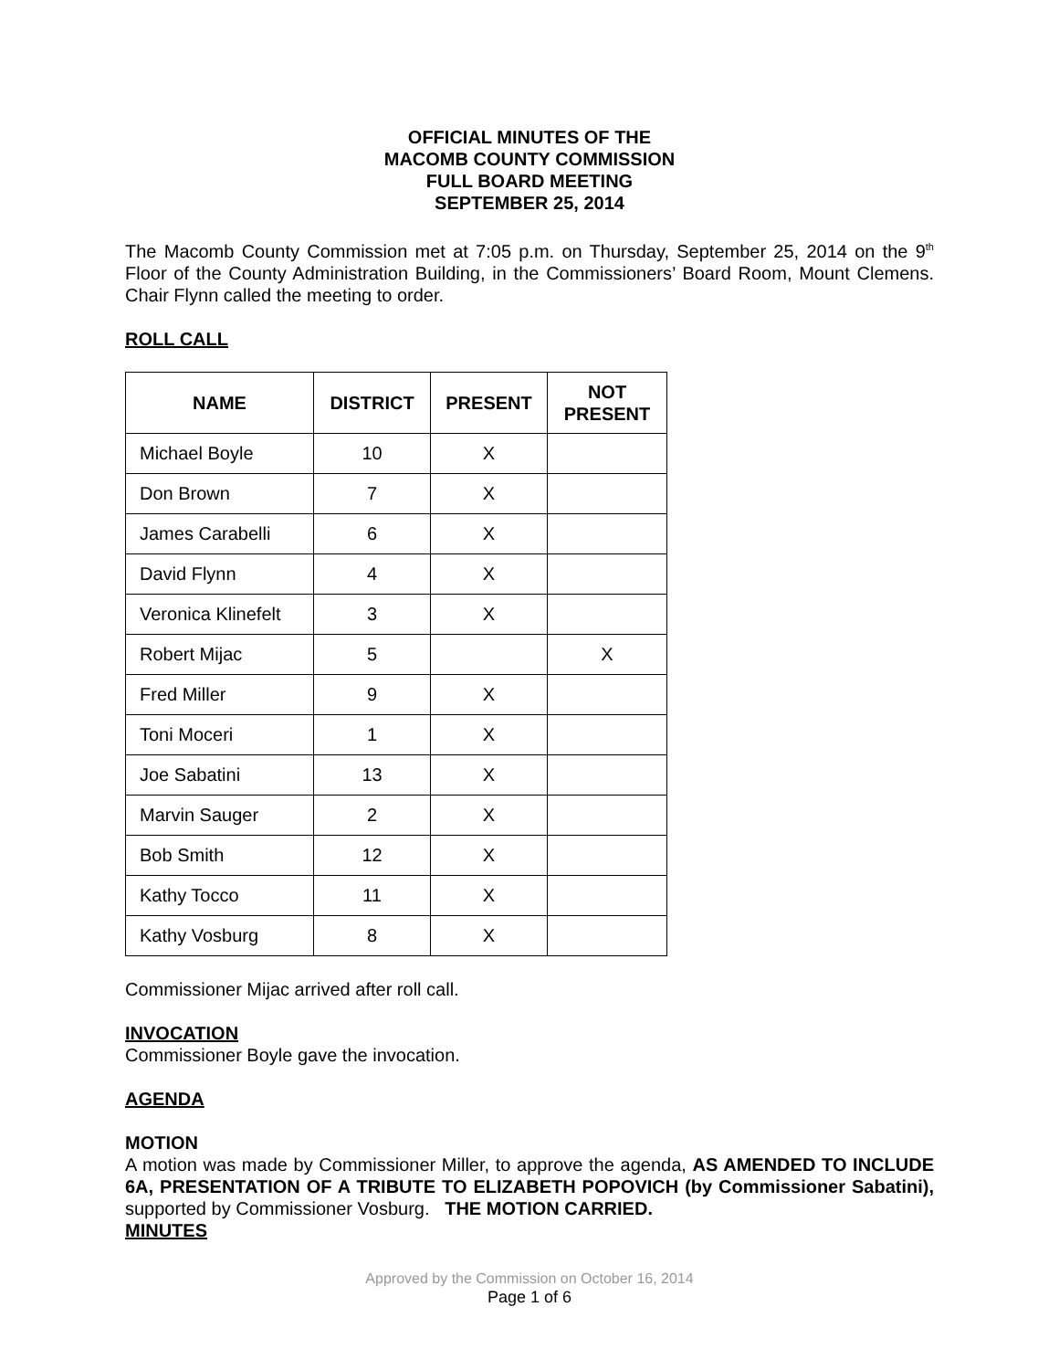OFFICIAL MINUTES OF THE
MACOMB COUNTY COMMISSION
FULL BOARD MEETING
SEPTEMBER 25, 2014
The Macomb County Commission met at 7:05 p.m. on Thursday, September 25, 2014 on the 9<sup>th</sup> Floor of the County Administration Building, in the Commissioners’ Board Room, Mount Clemens. Chair Flynn called the meeting to order.
ROLL CALL
| NAME | DISTRICT | PRESENT | NOT PRESENT |
| --- | --- | --- | --- |
| Michael Boyle | 10 | X | |
| Don Brown | 7 | X | |
| James Carabelli | 6 | X | |
| David Flynn | 4 | X | |
| Veronica Klinefelt | 3 | X | |
| Robert Mijac | 5 | | X |
| Fred Miller | 9 | X | |
| Toni Moceri | 1 | X | |
| Joe Sabatini | 13 | X | |
| Marvin Sauger | 2 | X | |
| Bob Smith | 12 | X | |
| Kathy Tocco | 11 | X | |
| Kathy Vosburg | 8 | X | |
Commissioner Mijac arrived after roll call.
INVOCATION
Commissioner Boyle gave the invocation.
AGENDA
MOTION
A motion was made by Commissioner Miller, to approve the agenda, AS AMENDED TO INCLUDE 6A, PRESENTATION OF A TRIBUTE TO ELIZABETH POPOVICH (by Commissioner Sabatini), supported by Commissioner Vosburg. THE MOTION CARRIED.
MINUTES
Approved by the Commission on October 16, 2014
Page 1 of 6